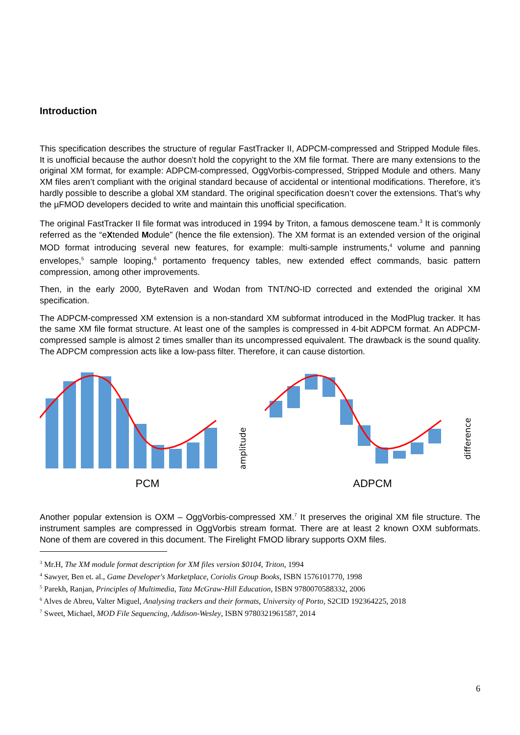Introduction
This specification describes the structure of regular FastTracker II, ADPCM-compressed and Stripped Module files. It is unofficial because the author doesn’t hold the copyright to the XM file format. There are many extensions to the original XM format, for example: ADPCM-compressed, OggVorbis-compressed, Stripped Module and others. Many XM files aren’t compliant with the original standard because of accidental or intentional modifications. Therefore, it’s hardly possible to describe a global XM standard. The original specification doesn’t cover the extensions. That’s why the µFMOD developers decided to write and maintain this unofficial specification.
The original FastTracker II file format was introduced in 1994 by Triton, a famous demoscene team.<sup>3</sup> It is commonly referred as the “eXtended Module” (hence the file extension). The XM format is an extended version of the original MOD format introducing several new features, for example: multi-sample instruments,<sup>4</sup> volume and panning envelopes,<sup>5</sup> sample looping,<sup>6</sup> portamento frequency tables, new extended effect commands, basic pattern compression, among other improvements.
Then, in the early 2000, ByteRaven and Wodan from TNT/NO-ID corrected and extended the original XM specification.
The ADPCM-compressed XM extension is a non-standard XM subformat introduced in the ModPlug tracker. It has the same XM file format structure. At least one of the samples is compressed in 4-bit ADPCM format. An ADPCM-compressed sample is almost 2 times smaller than its uncompressed equivalent. The drawback is the sound quality. The ADPCM compression acts like a low-pass filter. Therefore, it can cause distortion.
amplitude
PCM
difference
ADPCM
Another popular extension is OXM – OggVorbis-compressed XM.<sup>7</sup> It preserves the original XM file structure. The instrument samples are compressed in OggVorbis stream format. There are at least 2 known OXM subformats. None of them are covered in this document. The Firelight FMOD library supports OXM files.
<sup>3</sup> Mr.H, The XM module format description for XM files version $0104, Triton, 1994
<sup>4</sup> Sawyer, Ben et. al., Game Developer's Marketplace, Coriolis Group Books, ISBN 1576101770, 1998
<sup>5</sup> Parekh, Ranjan, Principles of Multimedia, Tata McGraw-Hill Education, ISBN 9780070588332, 2006
<sup>6</sup> Alves de Abreu, Valter Miguel, Analysing trackers and their formats, University of Porto, S2CID 192364225, 2018
<sup>7</sup> Sweet, Michael, MOD File Sequencing, Addison-Wesley, ISBN 9780321961587, 2014
6